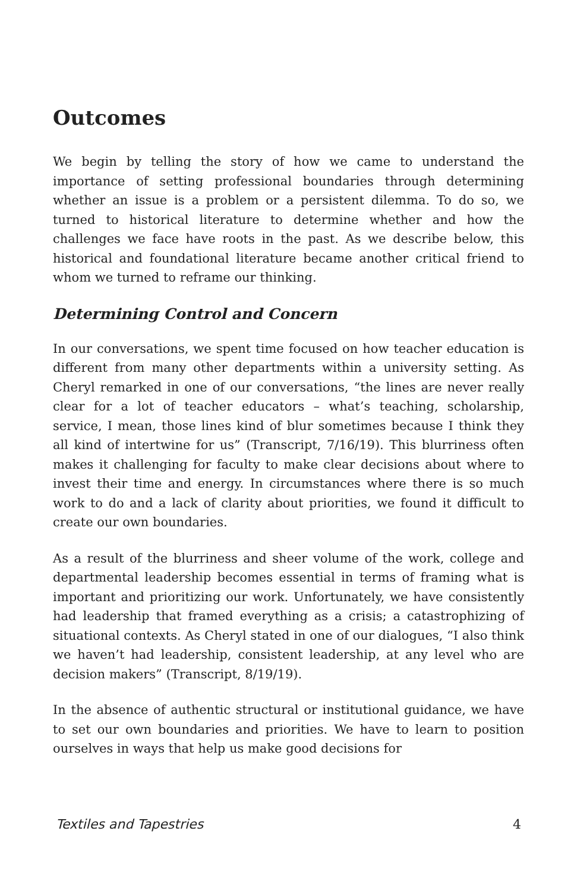Outcomes
We begin by telling the story of how we came to understand the importance of setting professional boundaries through determining whether an issue is a problem or a persistent dilemma. To do so, we turned to historical literature to determine whether and how the challenges we face have roots in the past. As we describe below, this historical and foundational literature became another critical friend to whom we turned to reframe our thinking.
Determining Control and Concern
In our conversations, we spent time focused on how teacher education is different from many other departments within a university setting. As Cheryl remarked in one of our conversations, “the lines are never really clear for a lot of teacher educators – what’s teaching, scholarship, service, I mean, those lines kind of blur sometimes because I think they all kind of intertwine for us” (Transcript, 7/16/19). This blurriness often makes it challenging for faculty to make clear decisions about where to invest their time and energy. In circumstances where there is so much work to do and a lack of clarity about priorities, we found it difficult to create our own boundaries.
As a result of the blurriness and sheer volume of the work, college and departmental leadership becomes essential in terms of framing what is important and prioritizing our work. Unfortunately, we have consistently had leadership that framed everything as a crisis; a catastrophizing of situational contexts. As Cheryl stated in one of our dialogues, “I also think we haven’t had leadership, consistent leadership, at any level who are decision makers” (Transcript, 8/19/19).
In the absence of authentic structural or institutional guidance, we have to set our own boundaries and priorities. We have to learn to position ourselves in ways that help us make good decisions for
Textiles and Tapestries 4